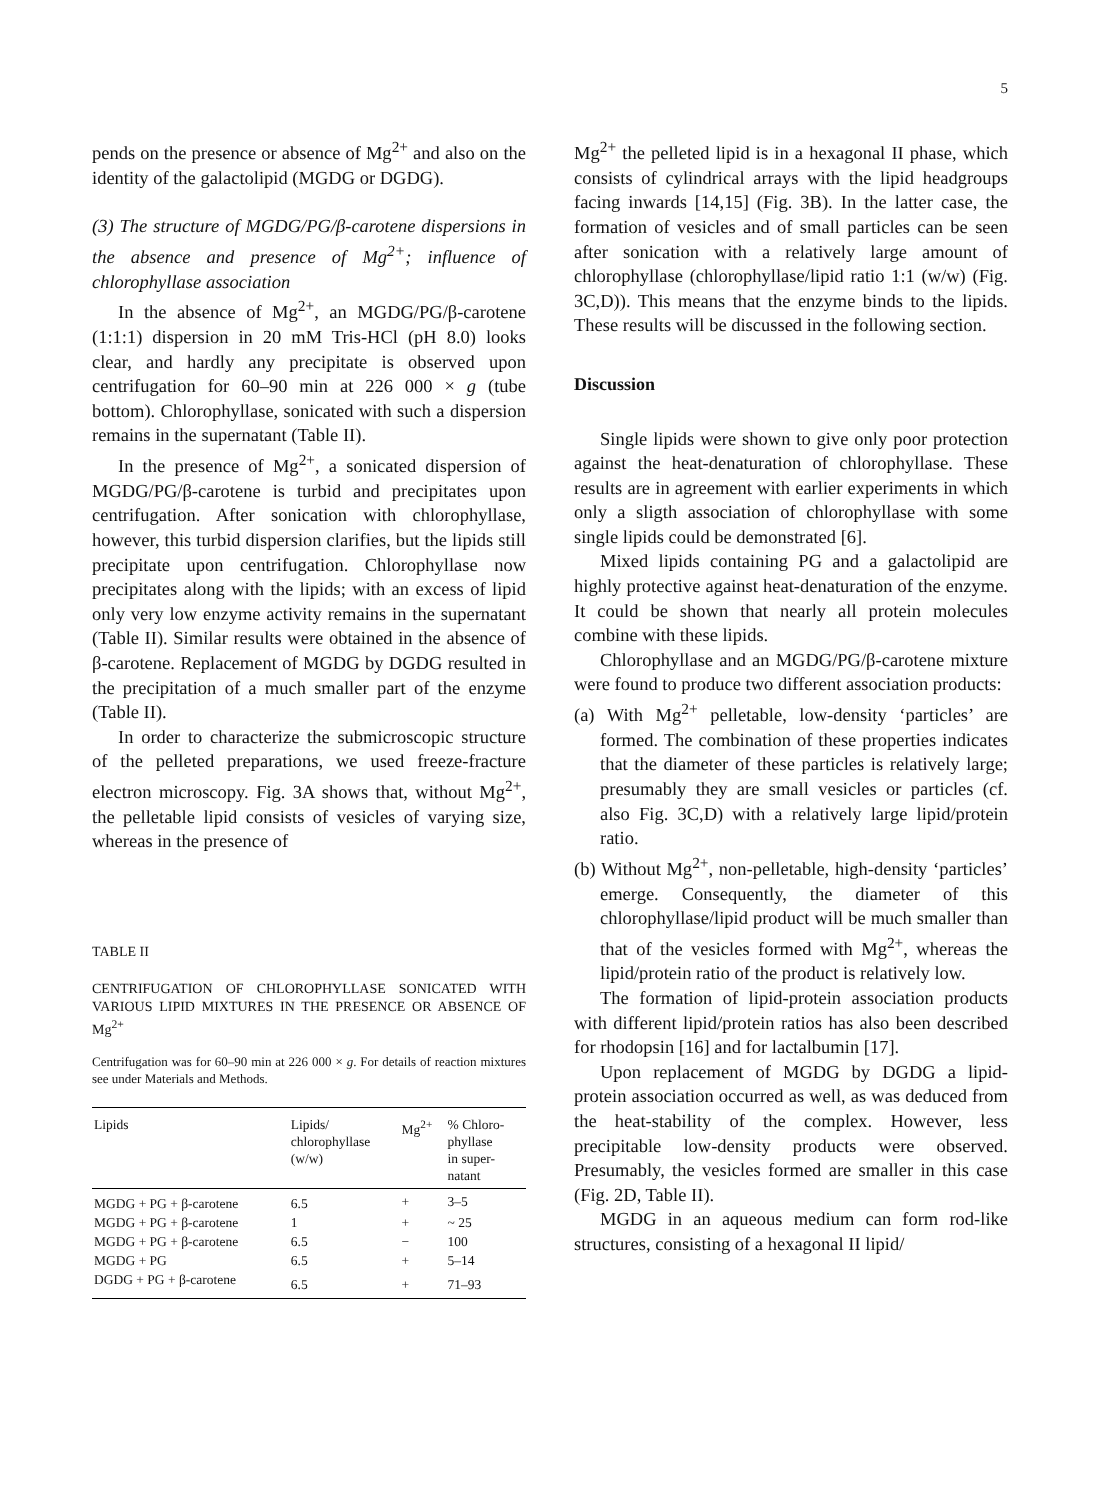5
pends on the presence or absence of Mg<sup>2+</sup> and also on the identity of the galactolipid (MGDG or DGDG).
(3) The structure of MGDG/PG/β-carotene dispersions in the absence and presence of Mg<sup>2+</sup>; influence of chlorophyllase association
In the absence of Mg<sup>2+</sup>, an MGDG/PG/β-carotene (1:1:1) dispersion in 20 mM Tris-HCl (pH 8.0) looks clear, and hardly any precipitate is observed upon centrifugation for 60–90 min at 226 000 × g (tube bottom). Chlorophyllase, sonicated with such a dispersion remains in the supernatant (Table II).
In the presence of Mg<sup>2+</sup>, a sonicated dispersion of MGDG/PG/β-carotene is turbid and precipitates upon centrifugation. After sonication with chlorophyllase, however, this turbid dispersion clarifies, but the lipids still precipitate upon centrifugation. Chlorophyllase now precipitates along with the lipids; with an excess of lipid only very low enzyme activity remains in the supernatant (Table II). Similar results were obtained in the absence of β-carotene. Replacement of MGDG by DGDG resulted in the precipitation of a much smaller part of the enzyme (Table II).
In order to characterize the submicroscopic structure of the pelleted preparations, we used freeze-fracture electron microscopy. Fig. 3A shows that, without Mg<sup>2+</sup>, the pelletable lipid consists of vesicles of varying size, whereas in the presence of
TABLE II
CENTRIFUGATION OF CHLOROPHYLLASE SONICATED WITH VARIOUS LIPID MIXTURES IN THE PRESENCE OR ABSENCE OF Mg<sup>2+</sup>
Centrifugation was for 60–90 min at 226 000 × g. For details of reaction mixtures see under Materials and Methods.
| Lipids | Lipids/ chlorophyllase (w/w) | Mg<sup>2+</sup> | % Chloro- phyllase in super- natant |
| --- | --- | --- | --- |
| MGDG + PG + β-carotene | 6.5 | + | 3–5 |
| MGDG + PG + β-carotene | 1 | + | ~ 25 |
| MGDG + PG + β-carotene | 6.5 | − | 100 |
| MGDG + PG | 6.5 | + | 5–14 |
| DGDG + PG + β-carotene | 6.5 | + | 71–93 |
Mg<sup>2+</sup> the pelleted lipid is in a hexagonal II phase, which consists of cylindrical arrays with the lipid headgroups facing inwards [14,15] (Fig. 3B). In the latter case, the formation of vesicles and of small particles can be seen after sonication with a relatively large amount of chlorophyllase (chlorophyllase/lipid ratio 1:1 (w/w) (Fig. 3C,D)). This means that the enzyme binds to the lipids. These results will be discussed in the following section.
Discussion
Single lipids were shown to give only poor protection against the heat-denaturation of chlorophyllase. These results are in agreement with earlier experiments in which only a sligth association of chlorophyllase with some single lipids could be demonstrated [6].
Mixed lipids containing PG and a galactolipid are highly protective against heat-denaturation of the enzyme. It could be shown that nearly all protein molecules combine with these lipids.
Chlorophyllase and an MGDG/PG/β-carotene mixture were found to produce two different association products:
(a) With Mg<sup>2+</sup> pelletable, low-density ‘particles’ are formed. The combination of these properties indicates that the diameter of these particles is relatively large; presumably they are small vesicles or particles (cf. also Fig. 3C,D) with a relatively large lipid/protein ratio.
(b) Without Mg<sup>2+</sup>, non-pelletable, high-density ‘particles’ emerge. Consequently, the diameter of this chlorophyllase/lipid product will be much smaller than that of the vesicles formed with Mg<sup>2+</sup>, whereas the lipid/protein ratio of the product is relatively low.
The formation of lipid-protein association products with different lipid/protein ratios has also been described for rhodopsin [16] and for lactalbumin [17].
Upon replacement of MGDG by DGDG a lipid-protein association occurred as well, as was deduced from the heat-stability of the complex. However, less precipitable low-density products were observed. Presumably, the vesicles formed are smaller in this case (Fig. 2D, Table II).
MGDG in an aqueous medium can form rod-like structures, consisting of a hexagonal II lipid/